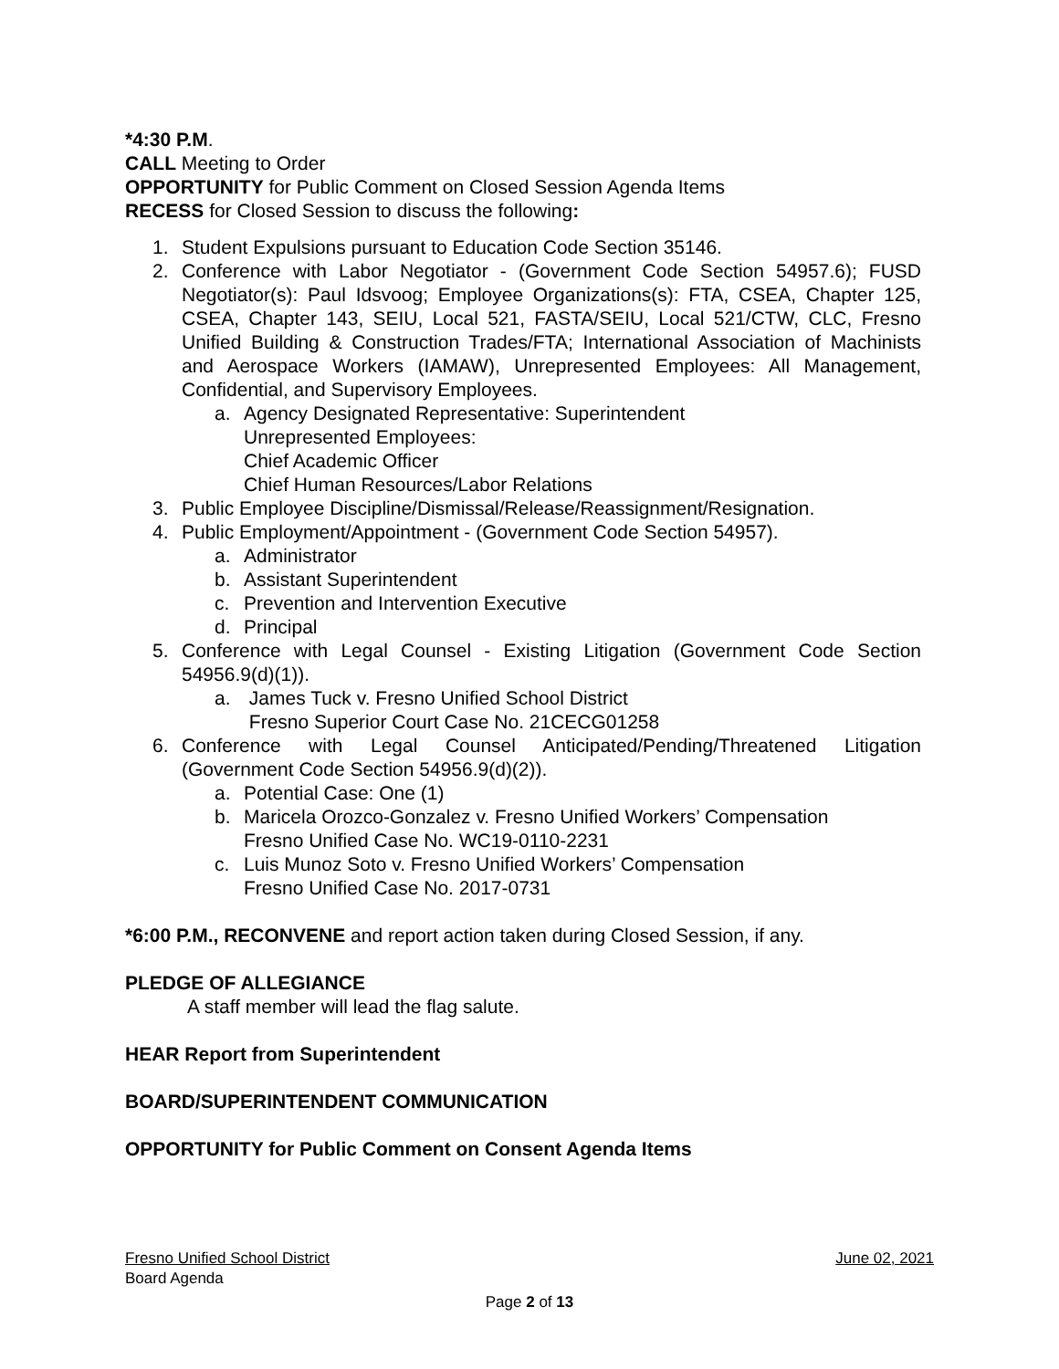*4:30 P.M.
CALL Meeting to Order
OPPORTUNITY for Public Comment on Closed Session Agenda Items
RECESS for Closed Session to discuss the following:
1. Student Expulsions pursuant to Education Code Section 35146.
2. Conference with Labor Negotiator - (Government Code Section 54957.6); FUSD Negotiator(s): Paul Idsvoog; Employee Organizations(s): FTA, CSEA, Chapter 125, CSEA, Chapter 143, SEIU, Local 521, FASTA/SEIU, Local 521/CTW, CLC, Fresno Unified Building & Construction Trades/FTA; International Association of Machinists and Aerospace Workers (IAMAW), Unrepresented Employees: All Management, Confidential, and Supervisory Employees.
a. Agency Designated Representative: Superintendent
Unrepresented Employees:
Chief Academic Officer
Chief Human Resources/Labor Relations
3. Public Employee Discipline/Dismissal/Release/Reassignment/Resignation.
4. Public Employment/Appointment - (Government Code Section 54957).
a. Administrator
b. Assistant Superintendent
c. Prevention and Intervention Executive
d. Principal
5. Conference with Legal Counsel - Existing Litigation (Government Code Section 54956.9(d)(1)).
a. James Tuck v. Fresno Unified School District
Fresno Superior Court Case No. 21CECG01258
6. Conference with Legal Counsel Anticipated/Pending/Threatened Litigation (Government Code Section 54956.9(d)(2)).
a. Potential Case: One (1)
b. Maricela Orozco-Gonzalez v. Fresno Unified Workers’ Compensation
Fresno Unified Case No. WC19-0110-2231
c. Luis Munoz Soto v. Fresno Unified Workers’ Compensation
Fresno Unified Case No. 2017-0731
*6:00 P.M., RECONVENE and report action taken during Closed Session, if any.
PLEDGE OF ALLEGIANCE
A staff member will lead the flag salute.
HEAR Report from Superintendent
BOARD/SUPERINTENDENT COMMUNICATION
OPPORTUNITY for Public Comment on Consent Agenda Items
Fresno Unified School District June 02, 2021
Board Agenda
Page 2 of 13